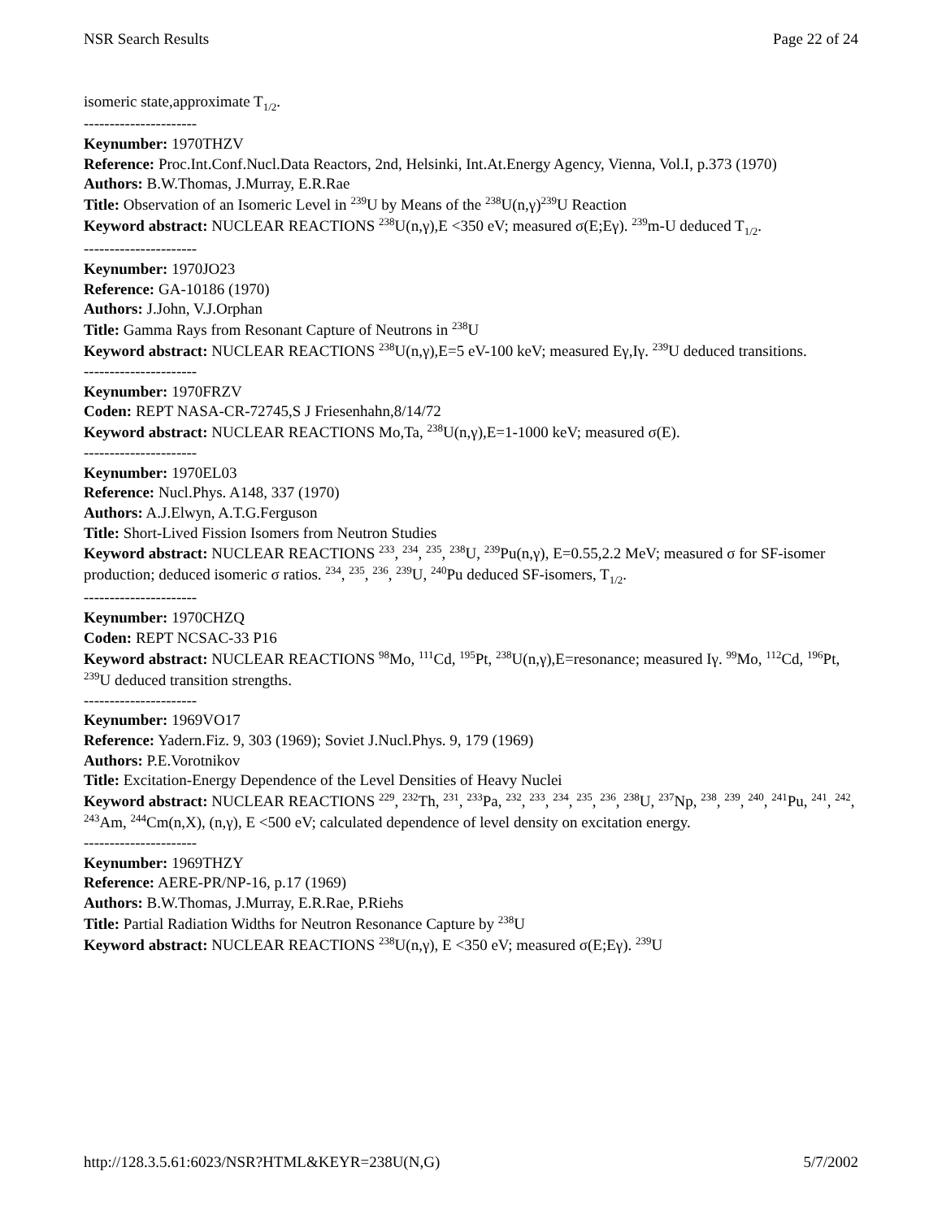NSR Search Results Page 22 of 24
isomeric state,approximate T<sub>1/2</sub>.
----------------------
Keynumber: 1970THZV
Reference: Proc.Int.Conf.Nucl.Data Reactors, 2nd, Helsinki, Int.At.Energy Agency, Vienna, Vol.I, p.373 (1970)
Authors: B.W.Thomas, J.Murray, E.R.Rae
Title: Observation of an Isomeric Level in <sup>239</sup>U by Means of the <sup>238</sup>U(n,γ)<sup>239</sup>U Reaction
Keyword abstract: NUCLEAR REACTIONS <sup>238</sup>U(n,γ),E <350 eV; measured σ(E;Eγ). <sup>239</sup>m-U deduced T<sub>1/2</sub>.
----------------------
Keynumber: 1970JO23
Reference: GA-10186 (1970)
Authors: J.John, V.J.Orphan
Title: Gamma Rays from Resonant Capture of Neutrons in <sup>238</sup>U
Keyword abstract: NUCLEAR REACTIONS <sup>238</sup>U(n,γ),E=5 eV-100 keV; measured Eγ,Iγ. <sup>239</sup>U deduced transitions.
----------------------
Keynumber: 1970FRZV
Coden: REPT NASA-CR-72745,S J Friesenhahn,8/14/72
Keyword abstract: NUCLEAR REACTIONS Mo,Ta, <sup>238</sup>U(n,γ),E=1-1000 keV; measured σ(E).
----------------------
Keynumber: 1970EL03
Reference: Nucl.Phys. A148, 337 (1970)
Authors: A.J.Elwyn, A.T.G.Ferguson
Title: Short-Lived Fission Isomers from Neutron Studies
Keyword abstract: NUCLEAR REACTIONS <sup>233</sup>, <sup>234</sup>, <sup>235</sup>, <sup>238</sup>U, <sup>239</sup>Pu(n,γ), E=0.55,2.2 MeV; measured σ for SF-isomer production; deduced isomeric σ ratios. <sup>234</sup>, <sup>235</sup>, <sup>236</sup>, <sup>239</sup>U, <sup>240</sup>Pu deduced SF-isomers, T<sub>1/2</sub>.
----------------------
Keynumber: 1970CHZQ
Coden: REPT NCSAC-33 P16
Keyword abstract: NUCLEAR REACTIONS <sup>98</sup>Mo, <sup>111</sup>Cd, <sup>195</sup>Pt, <sup>238</sup>U(n,γ),E=resonance; measured Iγ. <sup>99</sup>Mo, <sup>112</sup>Cd, <sup>196</sup>Pt, <sup>239</sup>U deduced transition strengths.
----------------------
Keynumber: 1969VO17
Reference: Yadern.Fiz. 9, 303 (1969); Soviet J.Nucl.Phys. 9, 179 (1969)
Authors: P.E.Vorotnikov
Title: Excitation-Energy Dependence of the Level Densities of Heavy Nuclei
Keyword abstract: NUCLEAR REACTIONS <sup>229</sup>, <sup>232</sup>Th, <sup>231</sup>, <sup>233</sup>Pa, <sup>232</sup>, <sup>233</sup>, <sup>234</sup>, <sup>235</sup>, <sup>236</sup>, <sup>238</sup>U, <sup>237</sup>Np, <sup>238</sup>, <sup>239</sup>, <sup>240</sup>, <sup>241</sup>Pu, <sup>241</sup>, <sup>242</sup>, <sup>243</sup>Am, <sup>244</sup>Cm(n,X), (n,γ), E <500 eV; calculated dependence of level density on excitation energy.
----------------------
Keynumber: 1969THZY
Reference: AERE-PR/NP-16, p.17 (1969)
Authors: B.W.Thomas, J.Murray, E.R.Rae, P.Riehs
Title: Partial Radiation Widths for Neutron Resonance Capture by <sup>238</sup>U
Keyword abstract: NUCLEAR REACTIONS <sup>238</sup>U(n,γ), E <350 eV; measured σ(E;Eγ). <sup>239</sup>U
http://128.3.5.61:6023/NSR?HTML&KEYR=238U(N,G) 5/7/2002